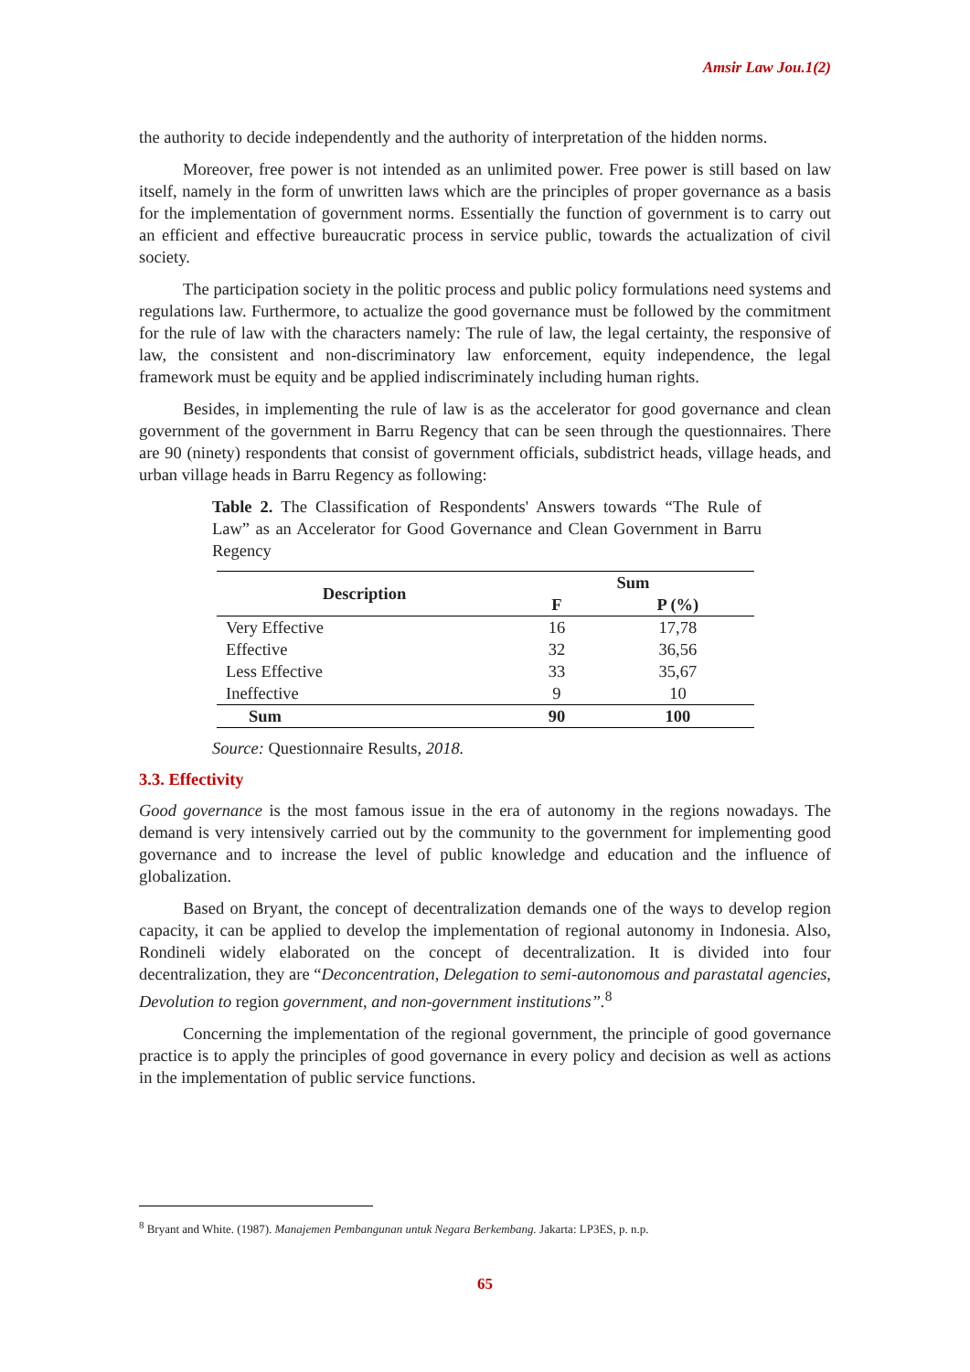Amsir Law Jou.1(2)
the authority to decide independently and the authority of interpretation of the hidden norms.
Moreover, free power is not intended as an unlimited power. Free power is still based on law itself, namely in the form of unwritten laws which are the principles of proper governance as a basis for the implementation of government norms. Essentially the function of government is to carry out an efficient and effective bureaucratic process in service public, towards the actualization of civil society.
The participation society in the politic process and public policy formulations need systems and regulations law. Furthermore, to actualize the good governance must be followed by the commitment for the rule of law with the characters namely: The rule of law, the legal certainty, the responsive of law, the consistent and non-discriminatory law enforcement, equity independence, the legal framework must be equity and be applied indiscriminately including human rights.
Besides, in implementing the rule of law is as the accelerator for good governance and clean government of the government in Barru Regency that can be seen through the questionnaires. There are 90 (ninety) respondents that consist of government officials, subdistrict heads, village heads, and urban village heads in Barru Regency as following:
Table 2. The Classification of Respondents' Answers towards “The Rule of Law” as an Accelerator for Good Governance and Clean Government in Barru Regency
| Description | Sum | |
| --- | --- | --- |
| | F | P (%) |
| Very Effective | 16 | 17,78 |
| Effective | 32 | 36,56 |
| Less Effective | 33 | 35,67 |
| Ineffective | 9 | 10 |
| Sum | 90 | 100 |
Source: Questionnaire Results, 2018.
3.3. Effectivity
Good governance is the most famous issue in the era of autonomy in the regions nowadays. The demand is very intensively carried out by the community to the government for implementing good governance and to increase the level of public knowledge and education and the influence of globalization.
Based on Bryant, the concept of decentralization demands one of the ways to develop region capacity, it can be applied to develop the implementation of regional autonomy in Indonesia. Also, Rondineli widely elaborated on the concept of decentralization. It is divided into four decentralization, they are “Deconcentration, Delegation to semi-autonomous and parastatal agencies, Devolution to region government, and non-government institutions”.<sup>8</sup>
Concerning the implementation of the regional government, the principle of good governance practice is to apply the principles of good governance in every policy and decision as well as actions in the implementation of public service functions.
<sup>8</sup> Bryant and White. (1987). Manajemen Pembangunan untuk Negara Berkembang. Jakarta: LP3ES, p. n.p.
65